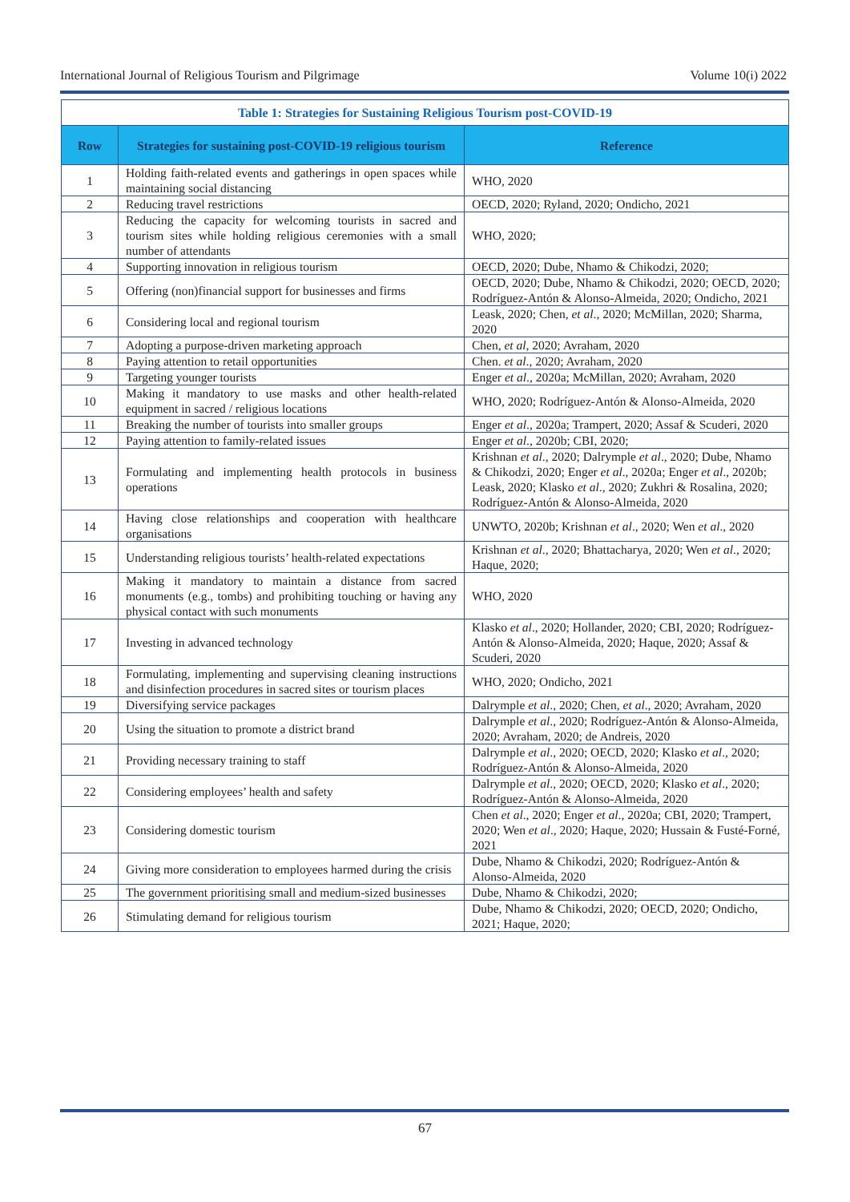International Journal of Religious Tourism and Pilgrimage Volume 10(i) 2022
| Table 1: Strategies for Sustaining Religious Tourism post-COVID-19 | | |
| Row | Strategies for sustaining post-COVID-19 religious tourism | Reference |
| 1 | Holding faith-related events and gatherings in open spaces while maintaining social distancing | WHO, 2020 |
| 2 | Reducing travel restrictions | OECD, 2020; Ryland, 2020; Ondicho, 2021 |
| 3 | Reducing the capacity for welcoming tourists in sacred and tourism sites while holding religious ceremonies with a small number of attendants | WHO, 2020; |
| 4 | Supporting innovation in religious tourism | OECD, 2020; Dube, Nhamo & Chikodzi, 2020; |
| 5 | Offering (non)financial support for businesses and firms | OECD, 2020; Dube, Nhamo & Chikodzi, 2020; OECD, 2020; Rodríguez-Antón & Alonso-Almeida, 2020; Ondicho, 2021 |
| 6 | Considering local and regional tourism | Leask, 2020; Chen, et al ., 2020; McMillan, 2020; Sharma, 2020 |
| 7 | Adopting a purpose-driven marketing approach | Chen, et al , 2020; Avraham, 2020 |
| 8 | Paying attention to retail opportunities | Chen. et al ., 2020; Avraham, 2020 |
| 9 | Targeting younger tourists | Enger et al ., 2020a; McMillan, 2020; Avraham, 2020 |
| 10 | Making it mandatory to use masks and other health-related equipment in sacred / religious locations | WHO, 2020; Rodríguez-Antón & Alonso-Almeida, 2020 |
| 11 | Breaking the number of tourists into smaller groups | Enger et al ., 2020a; Trampert, 2020; Assaf & Scuderi, 2020 |
| 12 | Paying attention to family-related issues | Enger et al ., 2020b; CBI, 2020; |
| 13 | Formulating and implementing health protocols in business operations | Krishnan et al ., 2020; Dalrymple et al ., 2020; Dube, Nhamo & Chikodzi, 2020; Enger et al ., 2020a; Enger et al ., 2020b; Leask, 2020; Klasko et al ., 2020; Zukhri & Rosalina, 2020; Rodríguez-Antón & Alonso-Almeida, 2020 |
| 14 | Having close relationships and cooperation with healthcare organisations | UNWTO, 2020b; Krishnan et al ., 2020; Wen et al ., 2020 |
| 15 | Understanding religious tourists’ health-related expectations | Krishnan et al ., 2020; Bhattacharya, 2020; Wen et al ., 2020; Haque, 2020; |
| 16 | Making it mandatory to maintain a distance from sacred monuments (e.g., tombs) and prohibiting touching or having any physical contact with such monuments | WHO, 2020 |
| 17 | Investing in advanced technology | Klasko et al ., 2020; Hollander, 2020; CBI, 2020; Rodríguez-Antón & Alonso-Almeida, 2020; Haque, 2020; Assaf & Scuderi, 2020 |
| 18 | Formulating, implementing and supervising cleaning instructions and disinfection procedures in sacred sites or tourism places | WHO, 2020; Ondicho, 2021 |
| 19 | Diversifying service packages | Dalrymple et al ., 2020; Chen, et al ., 2020; Avraham, 2020 |
| 20 | Using the situation to promote a district brand | Dalrymple et al ., 2020; Rodríguez-Antón & Alonso-Almeida, 2020; Avraham, 2020; de Andreis, 2020 |
| 21 | Providing necessary training to staff | Dalrymple et al ., 2020; OECD, 2020; Klasko et al ., 2020; Rodríguez-Antón & Alonso-Almeida, 2020 |
| 22 | Considering employees’ health and safety | Dalrymple et al ., 2020; OECD, 2020; Klasko et al ., 2020; Rodríguez-Antón & Alonso-Almeida, 2020 |
| 23 | Considering domestic tourism | Chen et al ., 2020; Enger et al ., 2020a; CBI, 2020; Trampert, 2020; Wen et al ., 2020; Haque, 2020; Hussain & Fusté-Forné, 2021 |
| 24 | Giving more consideration to employees harmed during the crisis | Dube, Nhamo & Chikodzi, 2020; Rodríguez-Antón & Alonso-Almeida, 2020 |
| 25 | The government prioritising small and medium-sized businesses | Dube, Nhamo & Chikodzi, 2020; |
| 26 | Stimulating demand for religious tourism | Dube, Nhamo & Chikodzi, 2020; OECD, 2020; Ondicho, 2021; Haque, 2020; |
67